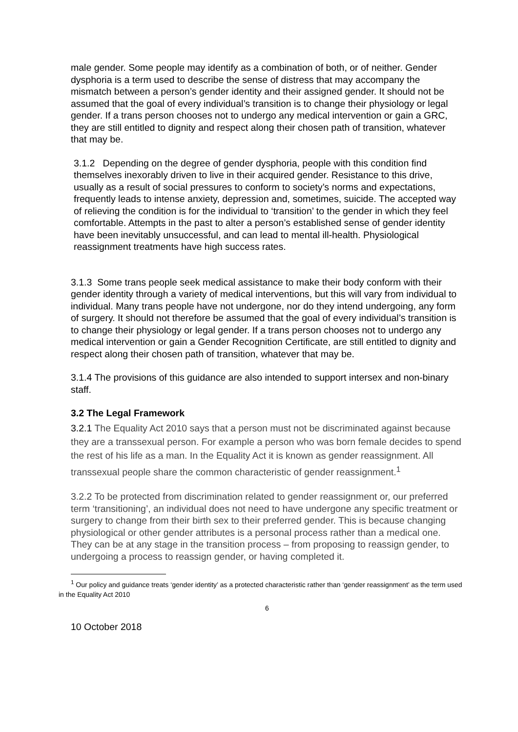male gender. Some people may identify as a combination of both, or of neither. Gender dysphoria is a term used to describe the sense of distress that may accompany the mismatch between a person’s gender identity and their assigned gender. It should not be assumed that the goal of every individual’s transition is to change their physiology or legal gender. If a trans person chooses not to undergo any medical intervention or gain a GRC, they are still entitled to dignity and respect along their chosen path of transition, whatever that may be.
3.1.2 Depending on the degree of gender dysphoria, people with this condition find themselves inexorably driven to live in their acquired gender. Resistance to this drive, usually as a result of social pressures to conform to society’s norms and expectations, frequently leads to intense anxiety, depression and, sometimes, suicide. The accepted way of relieving the condition is for the individual to ‘transition’ to the gender in which they feel comfortable. Attempts in the past to alter a person’s established sense of gender identity have been inevitably unsuccessful, and can lead to mental ill-health. Physiological reassignment treatments have high success rates.
3.1.3 Some trans people seek medical assistance to make their body conform with their gender identity through a variety of medical interventions, but this will vary from individual to individual. Many trans people have not undergone, nor do they intend undergoing, any form of surgery. It should not therefore be assumed that the goal of every individual’s transition is to change their physiology or legal gender. If a trans person chooses not to undergo any medical intervention or gain a Gender Recognition Certificate, are still entitled to dignity and respect along their chosen path of transition, whatever that may be.
3.1.4 The provisions of this guidance are also intended to support intersex and non-binary staff.
3.2 The Legal Framework
3.2.1 The Equality Act 2010 says that a person must not be discriminated against because they are a transsexual person. For example a person who was born female decides to spend the rest of his life as a man. In the Equality Act it is known as gender reassignment. All transsexual people share the common characteristic of gender reassignment.<sup>1</sup>
3.2.2 To be protected from discrimination related to gender reassignment or, our preferred term ‘transitioning’, an individual does not need to have undergone any specific treatment or surgery to change from their birth sex to their preferred gender. This is because changing physiological or other gender attributes is a personal process rather than a medical one. They can be at any stage in the transition process – from proposing to reassign gender, to undergoing a process to reassign gender, or having completed it.
<sup>1</sup> Our policy and guidance treats ‘gender identity’ as a protected characteristic rather than ‘gender reassignment’ as the term used in the Equality Act 2010
6
10 October 2018